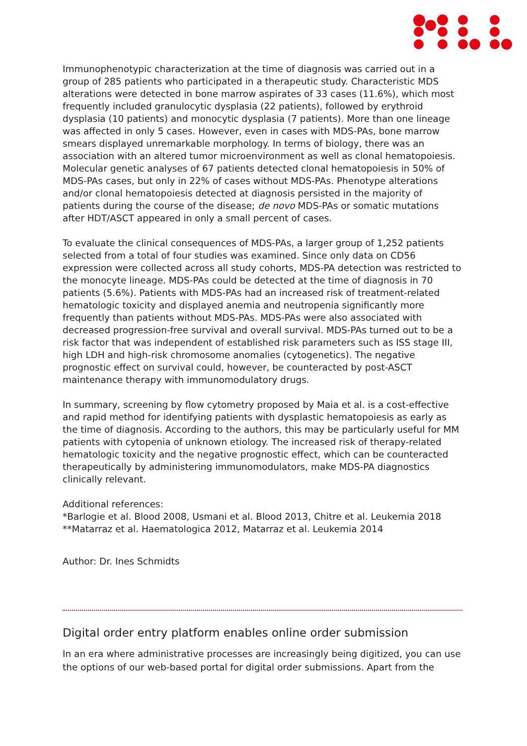Immunophenotypic characterization at the time of diagnosis was carried out in a group of 285 patients who participated in a therapeutic study. Characteristic MDS alterations were detected in bone marrow aspirates of 33 cases (11.6%), which most frequently included granulocytic dysplasia (22 patients), followed by erythroid dysplasia (10 patients) and monocytic dysplasia (7 patients). More than one lineage was affected in only 5 cases. However, even in cases with MDS-PAs, bone marrow smears displayed unremarkable morphology. In terms of biology, there was an association with an altered tumor microenvironment as well as clonal hematopoiesis. Molecular genetic analyses of 67 patients detected clonal hematopoiesis in 50% of MDS-PAs cases, but only in 22% of cases without MDS-PAs. Phenotype alterations and/or clonal hematopoiesis detected at diagnosis persisted in the majority of patients during the course of the disease; de novo MDS-PAs or somatic mutations after HDT/ASCT appeared in only a small percent of cases.
To evaluate the clinical consequences of MDS-PAs, a larger group of 1,252 patients selected from a total of four studies was examined. Since only data on CD56 expression were collected across all study cohorts, MDS-PA detection was restricted to the monocyte lineage. MDS-PAs could be detected at the time of diagnosis in 70 patients (5.6%). Patients with MDS-PAs had an increased risk of treatment-related hematologic toxicity and displayed anemia and neutropenia significantly more frequently than patients without MDS-PAs. MDS-PAs were also associated with decreased progression-free survival and overall survival. MDS-PAs turned out to be a risk factor that was independent of established risk parameters such as ISS stage III, high LDH and high-risk chromosome anomalies (cytogenetics). The negative prognostic effect on survival could, however, be counteracted by post-ASCT maintenance therapy with immunomodulatory drugs.
In summary, screening by flow cytometry proposed by Maia et al. is a cost-effective and rapid method for identifying patients with dysplastic hematopoiesis as early as the time of diagnosis. According to the authors, this may be particularly useful for MM patients with cytopenia of unknown etiology. The increased risk of therapy-related hematologic toxicity and the negative prognostic effect, which can be counteracted therapeutically by administering immunomodulators, make MDS-PA diagnostics clinically relevant.
Additional references:
*Barlogie et al. Blood 2008, Usmani et al. Blood 2013, Chitre et al. Leukemia 2018
**Matarraz et al. Haematologica 2012, Matarraz et al. Leukemia 2014
Author: Dr. Ines Schmidts
Digital order entry platform enables online order submission
In an era where administrative processes are increasingly being digitized, you can use the options of our web-based portal for digital order submissions. Apart from the